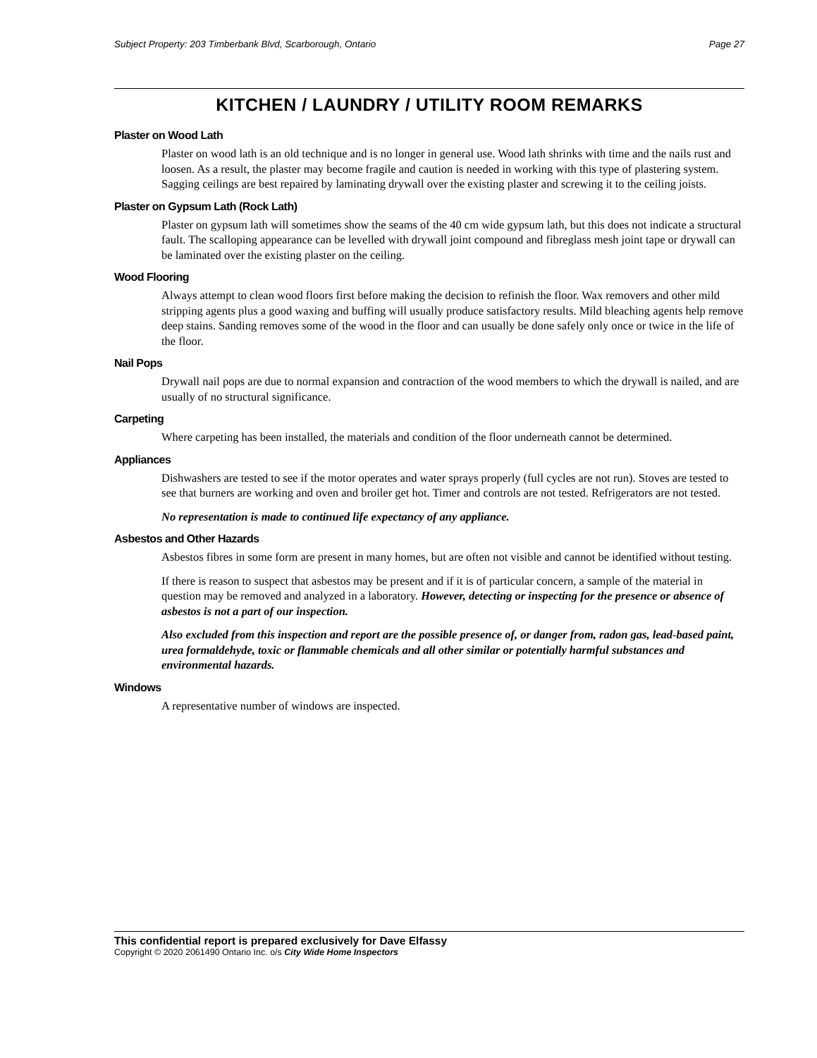Subject Property: 203 Timberbank Blvd, Scarborough, Ontario Page 27
KITCHEN / LAUNDRY / UTILITY ROOM REMARKS
Plaster on Wood Lath
Plaster on wood lath is an old technique and is no longer in general use. Wood lath shrinks with time and the nails rust and loosen. As a result, the plaster may become fragile and caution is needed in working with this type of plastering system. Sagging ceilings are best repaired by laminating drywall over the existing plaster and screwing it to the ceiling joists.
Plaster on Gypsum Lath (Rock Lath)
Plaster on gypsum lath will sometimes show the seams of the 40 cm wide gypsum lath, but this does not indicate a structural fault. The scalloping appearance can be levelled with drywall joint compound and fibreglass mesh joint tape or drywall can be laminated over the existing plaster on the ceiling.
Wood Flooring
Always attempt to clean wood floors first before making the decision to refinish the floor. Wax removers and other mild stripping agents plus a good waxing and buffing will usually produce satisfactory results. Mild bleaching agents help remove deep stains. Sanding removes some of the wood in the floor and can usually be done safely only once or twice in the life of the floor.
Nail Pops
Drywall nail pops are due to normal expansion and contraction of the wood members to which the drywall is nailed, and are usually of no structural significance.
Carpeting
Where carpeting has been installed, the materials and condition of the floor underneath cannot be determined.
Appliances
Dishwashers are tested to see if the motor operates and water sprays properly (full cycles are not run). Stoves are tested to see that burners are working and oven and broiler get hot. Timer and controls are not tested. Refrigerators are not tested.
No representation is made to continued life expectancy of any appliance.
Asbestos and Other Hazards
Asbestos fibres in some form are present in many homes, but are often not visible and cannot be identified without testing.
If there is reason to suspect that asbestos may be present and if it is of particular concern, a sample of the material in question may be removed and analyzed in a laboratory. However, detecting or inspecting for the presence or absence of asbestos is not a part of our inspection.
Also excluded from this inspection and report are the possible presence of, or danger from, radon gas, lead-based paint, urea formaldehyde, toxic or flammable chemicals and all other similar or potentially harmful substances and environmental hazards.
Windows
A representative number of windows are inspected.
This confidential report is prepared exclusively for Dave Elfassy
Copyright © 2020 2061490 Ontario Inc. o/s City Wide Home Inspectors